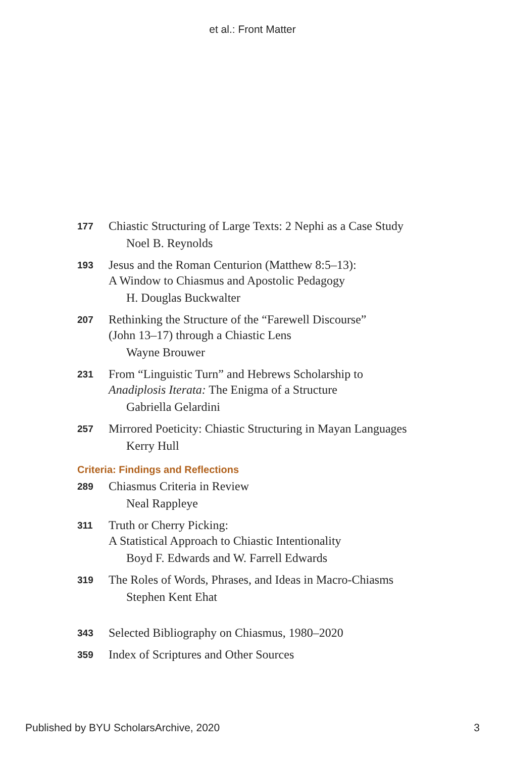et al.: Front Matter
177
Chiastic Structuring of Large Texts: 2 Nephi as a Case Study
Noel B. Reynolds
193
Jesus and the Roman Centurion (Matthew 8:5–13):
A Window to Chiasmus and Apostolic Pedagogy
H. Douglas Buckwalter
207
Rethinking the Structure of the “Farewell Discourse”
(John 13–17) through a Chiastic Lens
Wayne Brouwer
231
From “Linguistic Turn” and Hebrews Scholarship to
Anadiplosis Iterata: The Enigma of a Structure
Gabriella Gelardini
257
Mirrored Poeticity: Chiastic Structuring in Mayan Languages
Kerry Hull
Criteria: Findings and Reflections
289
Chiasmus Criteria in Review
Neal Rappleye
311
Truth or Cherry Picking:
A Statistical Approach to Chiastic Intentionality
Boyd F. Edwards and W. Farrell Edwards
319
The Roles of Words, Phrases, and Ideas in Macro-Chiasms
Stephen Kent Ehat
343
Selected Bibliography on Chiasmus, 1980–2020
359
Index of Scriptures and Other Sources
Published by BYU ScholarsArchive, 2020 3